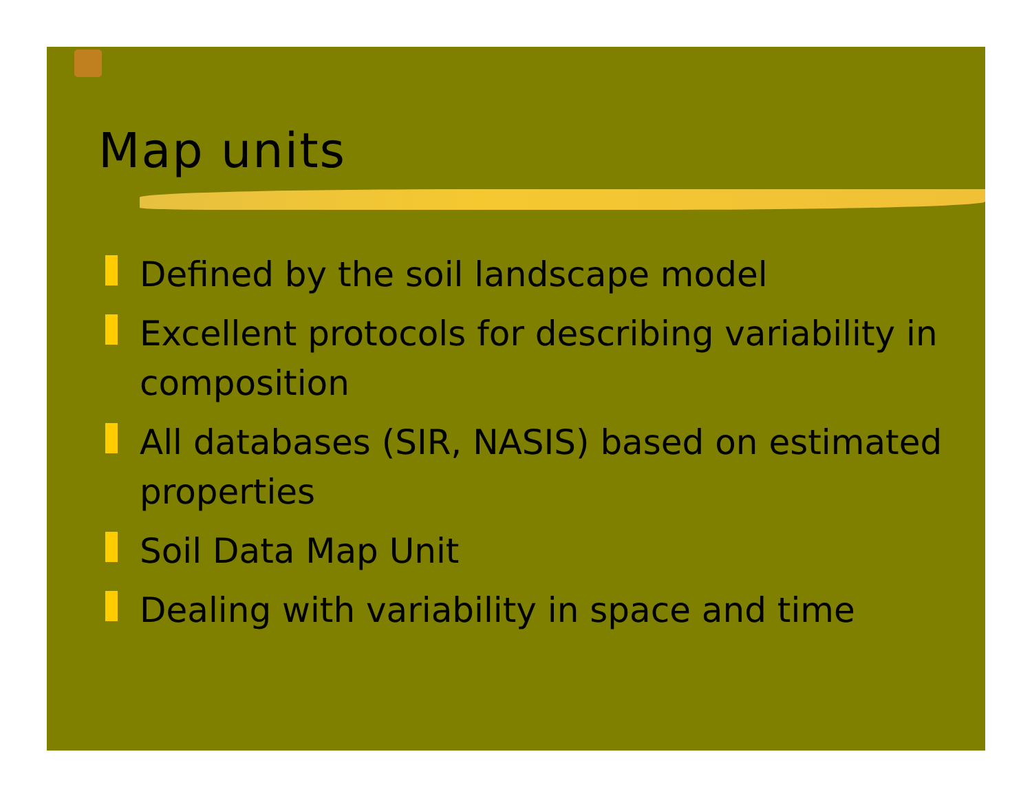Map units
Defined by the soil landscape model
Excellent protocols for describing variability in composition
All databases (SIR, NASIS) based on estimated properties
Soil Data Map Unit
Dealing with variability in space and time